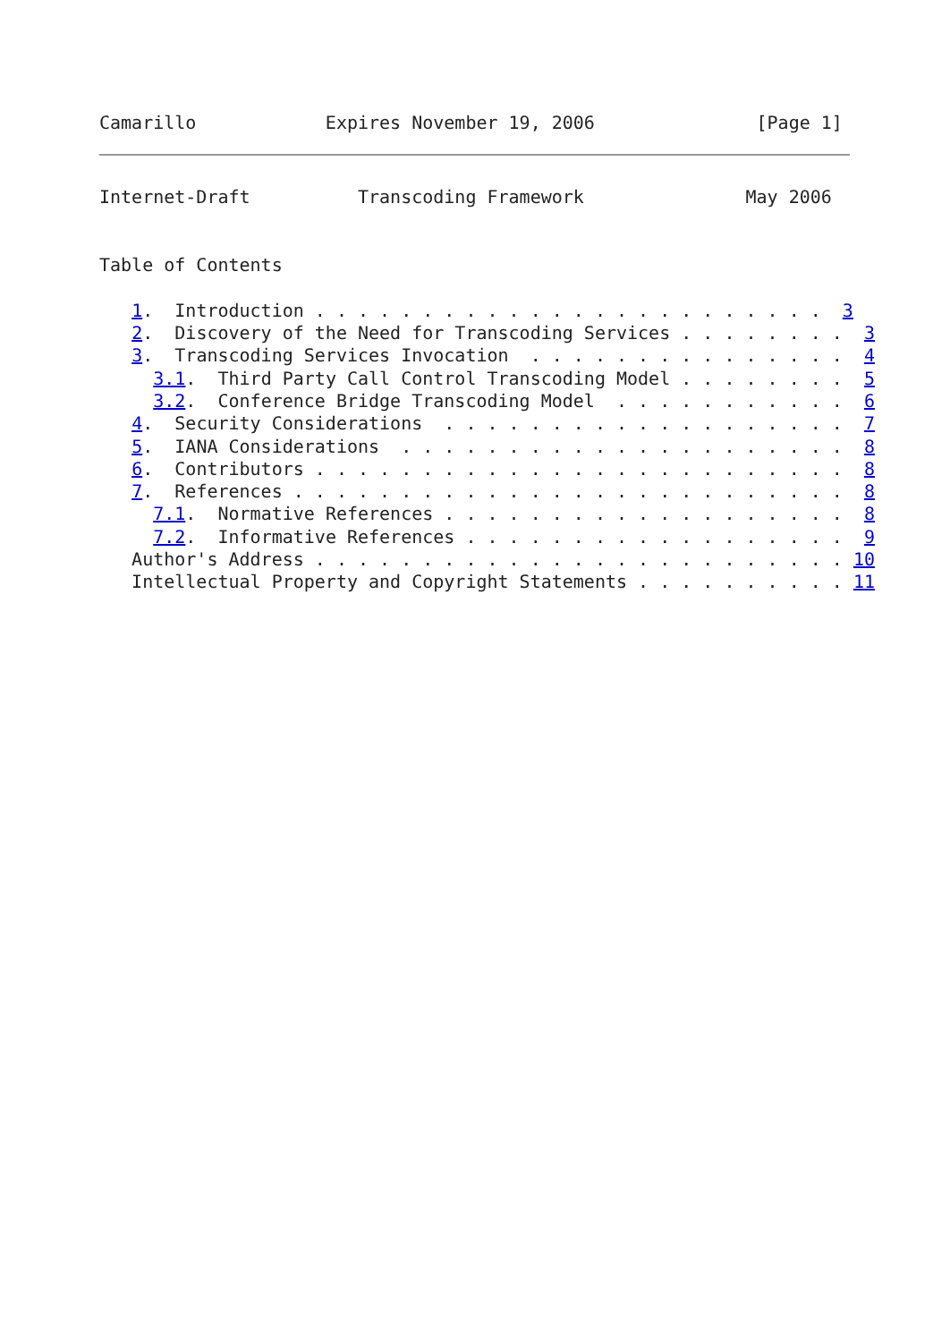Camarillo            Expires November 19, 2006               [Page 1]
Internet-Draft          Transcoding Framework               May 2006


Table of Contents

   1.  Introduction . . . . . . . . . . . . . . . . . . . . . . . .  3
   2.  Discovery of the Need for Transcoding Services . . . . . . . .  3
   3.  Transcoding Services Invocation  . . . . . . . . . . . . . . .  4
     3.1.  Third Party Call Control Transcoding Model . . . . . . . .  5
     3.2.  Conference Bridge Transcoding Model  . . . . . . . . . . .  6
   4.  Security Considerations  . . . . . . . . . . . . . . . . . . .  7
   5.  IANA Considerations  . . . . . . . . . . . . . . . . . . . . .  8
   6.  Contributors . . . . . . . . . . . . . . . . . . . . . . . . .  8
   7.  References . . . . . . . . . . . . . . . . . . . . . . . . . .  8
     7.1.  Normative References . . . . . . . . . . . . . . . . . . .  8
     7.2.  Informative References . . . . . . . . . . . . . . . . . .  9
   Author's Address . . . . . . . . . . . . . . . . . . . . . . . . . 10
   Intellectual Property and Copyright Statements . . . . . . . . . . 11